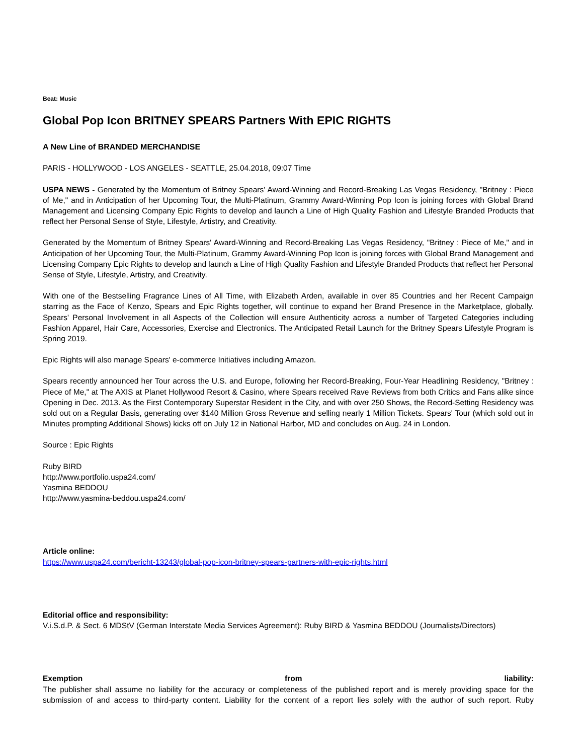Beat: Music
Global Pop Icon BRITNEY SPEARS Partners With EPIC RIGHTS
A New Line of BRANDED MERCHANDISE
PARIS - HOLLYWOOD - LOS ANGELES - SEATTLE, 25.04.2018, 09:07 Time
USPA NEWS - Generated by the Momentum of Britney Spears' Award-Winning and Record-Breaking Las Vegas Residency, "Britney : Piece of Me," and in Anticipation of her Upcoming Tour, the Multi-Platinum, Grammy Award-Winning Pop Icon is joining forces with Global Brand Management and Licensing Company Epic Rights to develop and launch a Line of High Quality Fashion and Lifestyle Branded Products that reflect her Personal Sense of Style, Lifestyle, Artistry, and Creativity.
Generated by the Momentum of Britney Spears' Award-Winning and Record-Breaking Las Vegas Residency, "Britney : Piece of Me," and in Anticipation of her Upcoming Tour, the Multi-Platinum, Grammy Award-Winning Pop Icon is joining forces with Global Brand Management and Licensing Company Epic Rights to develop and launch a Line of High Quality Fashion and Lifestyle Branded Products that reflect her Personal Sense of Style, Lifestyle, Artistry, and Creativity.
With one of the Bestselling Fragrance Lines of All Time, with Elizabeth Arden, available in over 85 Countries and her Recent Campaign starring as the Face of Kenzo, Spears and Epic Rights together, will continue to expand her Brand Presence in the Marketplace, globally. Spears' Personal Involvement in all Aspects of the Collection will ensure Authenticity across a number of Targeted Categories including Fashion Apparel, Hair Care, Accessories, Exercise and Electronics. The Anticipated Retail Launch for the Britney Spears Lifestyle Program is Spring 2019.
Epic Rights will also manage Spears' e-commerce Initiatives including Amazon.
Spears recently announced her Tour across the U.S. and Europe, following her Record-Breaking, Four-Year Headlining Residency, "Britney : Piece of Me," at The AXIS at Planet Hollywood Resort & Casino, where Spears received Rave Reviews from both Critics and Fans alike since Opening in Dec. 2013. As the First Contemporary Superstar Resident in the City, and with over 250 Shows, the Record-Setting Residency was sold out on a Regular Basis, generating over $140 Million Gross Revenue and selling nearly 1 Million Tickets. Spears' Tour (which sold out in Minutes prompting Additional Shows) kicks off on July 12 in National Harbor, MD and concludes on Aug. 24 in London.
Source : Epic Rights
Ruby BIRD
http://www.portfolio.uspa24.com/
Yasmina BEDDOU
http://www.yasmina-beddou.uspa24.com/
Article online:
https://www.uspa24.com/bericht-13243/global-pop-icon-britney-spears-partners-with-epic-rights.html
Editorial office and responsibility:
V.i.S.d.P. & Sect. 6 MDStV (German Interstate Media Services Agreement): Ruby BIRD & Yasmina BEDDOU (Journalists/Directors)
Exemption from liability:
The publisher shall assume no liability for the accuracy or completeness of the published report and is merely providing space for the submission of and access to third-party content. Liability for the content of a report lies solely with the author of such report. Ruby